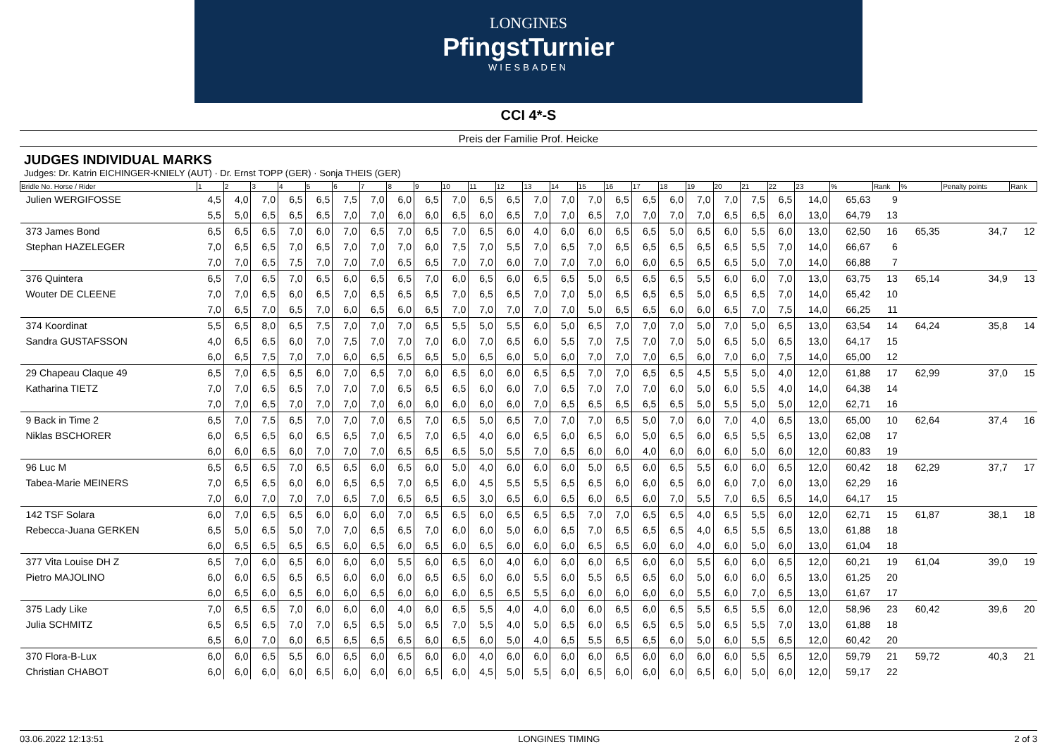LONGINES
PfingstTurnier
WIESBADEN
CCI 4*-S
Preis der Familie Prof. Heicke
JUDGES INDIVIDUAL MARKS
Judges: Dr. Katrin EICHINGER-KNIELY (AUT) · Dr. Ernst TOPP (GER) · Sonja THEIS (GER)
| Bridle No. Horse / Rider | 1 | 2 | 3 | 4 | 5 | 6 | 7 | 8 | 9 | 10 | 11 | 12 | 13 | 14 | 15 | 16 | 17 | 18 | 19 | 20 | 21 | 22 | 23 | % | Rank | % | Penalty points | Rank |
| --- | --- | --- | --- | --- | --- | --- | --- | --- | --- | --- | --- | --- | --- | --- | --- | --- | --- | --- | --- | --- | --- | --- | --- | --- | --- | --- | --- | --- |
| Julien WERGIFOSSE | 4,5 | 4,0 | 7,0 | 6,5 | 6,5 | 7,5 | 7,0 | 6,0 | 6,5 | 7,0 | 6,5 | 6,5 | 7,0 | 7,0 | 7,0 | 6,5 | 6,5 | 6,0 | 7,0 | 7,0 | 7,5 | 6,5 | 14,0 | 65,63 | 9 | | | |
| | 5,5 | 5,0 | 6,5 | 6,5 | 6,5 | 7,0 | 7,0 | 6,0 | 6,0 | 6,5 | 6,0 | 6,5 | 7,0 | 7,0 | 6,5 | 7,0 | 7,0 | 7,0 | 7,0 | 6,5 | 6,5 | 6,0 | 13,0 | 64,79 | 13 | | | |
| 373 James Bond | 6,5 | 6,5 | 6,5 | 7,0 | 6,0 | 7,0 | 6,5 | 7,0 | 6,5 | 7,0 | 6,5 | 6,0 | 4,0 | 6,0 | 6,0 | 6,5 | 6,5 | 5,0 | 6,5 | 6,0 | 5,5 | 6,0 | 13,0 | 62,50 | 16 | 65,35 | 34,7 | 12 |
| Stephan HAZELEGER | 7,0 | 6,5 | 6,5 | 7,0 | 6,5 | 7,0 | 7,0 | 7,0 | 6,0 | 7,5 | 7,0 | 5,5 | 7,0 | 6,5 | 7,0 | 6,5 | 6,5 | 6,5 | 6,5 | 6,5 | 5,5 | 7,0 | 14,0 | 66,67 | 6 | | | |
| | 7,0 | 7,0 | 6,5 | 7,5 | 7,0 | 7,0 | 7,0 | 6,5 | 6,5 | 7,0 | 7,0 | 6,0 | 7,0 | 7,0 | 7,0 | 6,0 | 6,0 | 6,5 | 6,5 | 6,5 | 5,0 | 7,0 | 14,0 | 66,88 | 7 | | | |
| 376 Quintera | 6,5 | 7,0 | 6,5 | 7,0 | 6,5 | 6,0 | 6,5 | 6,5 | 7,0 | 6,0 | 6,5 | 6,0 | 6,5 | 6,5 | 5,0 | 6,5 | 6,5 | 6,5 | 5,5 | 6,0 | 6,0 | 7,0 | 13,0 | 63,75 | 13 | 65,14 | 34,9 | 13 |
| Wouter DE CLEENE | 7,0 | 7,0 | 6,5 | 6,0 | 6,5 | 7,0 | 6,5 | 6,5 | 6,5 | 7,0 | 6,5 | 6,5 | 7,0 | 7,0 | 5,0 | 6,5 | 6,5 | 6,5 | 5,0 | 6,5 | 6,5 | 7,0 | 14,0 | 65,42 | 10 | | | |
| | 7,0 | 6,5 | 7,0 | 6,5 | 7,0 | 6,0 | 6,5 | 6,0 | 6,5 | 7,0 | 7,0 | 7,0 | 7,0 | 7,0 | 5,0 | 6,5 | 6,5 | 6,0 | 6,0 | 6,5 | 7,0 | 7,5 | 14,0 | 66,25 | 11 | | | |
| 374 Koordinat | 5,5 | 6,5 | 8,0 | 6,5 | 7,5 | 7,0 | 7,0 | 7,0 | 6,5 | 5,5 | 5,0 | 5,5 | 6,0 | 5,0 | 6,5 | 7,0 | 7,0 | 7,0 | 5,0 | 7,0 | 5,0 | 6,5 | 13,0 | 63,54 | 14 | 64,24 | 35,8 | 14 |
| Sandra GUSTAFSSON | 4,0 | 6,5 | 6,5 | 6,0 | 7,0 | 7,5 | 7,0 | 7,0 | 7,0 | 6,0 | 7,0 | 6,5 | 6,0 | 5,5 | 7,0 | 7,5 | 7,0 | 7,0 | 5,0 | 6,5 | 5,0 | 6,5 | 13,0 | 64,17 | 15 | | | |
| | 6,0 | 6,5 | 7,5 | 7,0 | 7,0 | 6,0 | 6,5 | 6,5 | 6,5 | 5,0 | 6,5 | 6,0 | 5,0 | 6,0 | 7,0 | 7,0 | 7,0 | 6,5 | 6,0 | 7,0 | 6,0 | 7,5 | 14,0 | 65,00 | 12 | | | |
| 29 Chapeau Claque 49 | 6,5 | 7,0 | 6,5 | 6,5 | 6,0 | 7,0 | 6,5 | 7,0 | 6,0 | 6,5 | 6,0 | 6,0 | 6,5 | 6,5 | 7,0 | 7,0 | 6,5 | 6,5 | 4,5 | 5,5 | 5,0 | 4,0 | 12,0 | 61,88 | 17 | 62,99 | 37,0 | 15 |
| Katharina TIETZ | 7,0 | 7,0 | 6,5 | 6,5 | 7,0 | 7,0 | 7,0 | 6,5 | 6,5 | 6,5 | 6,0 | 6,0 | 7,0 | 6,5 | 7,0 | 7,0 | 7,0 | 6,0 | 5,0 | 6,0 | 5,5 | 4,0 | 14,0 | 64,38 | 14 | | | |
| | 7,0 | 7,0 | 6,5 | 7,0 | 7,0 | 7,0 | 7,0 | 6,0 | 6,0 | 6,0 | 6,0 | 6,0 | 7,0 | 6,5 | 6,5 | 6,5 | 6,5 | 6,5 | 5,0 | 5,5 | 5,0 | 5,0 | 12,0 | 62,71 | 16 | | | |
| 9 Back in Time 2 | 6,5 | 7,0 | 7,5 | 6,5 | 7,0 | 7,0 | 7,0 | 6,5 | 7,0 | 6,5 | 5,0 | 6,5 | 7,0 | 7,0 | 7,0 | 6,5 | 5,0 | 7,0 | 6,0 | 7,0 | 4,0 | 6,5 | 13,0 | 65,00 | 10 | 62,64 | 37,4 | 16 |
| Niklas BSCHORER | 6,0 | 6,5 | 6,5 | 6,0 | 6,5 | 6,5 | 7,0 | 6,5 | 7,0 | 6,5 | 4,0 | 6,0 | 6,5 | 6,0 | 6,5 | 6,0 | 5,0 | 6,5 | 6,0 | 6,5 | 5,5 | 6,5 | 13,0 | 62,08 | 17 | | | |
| | 6,0 | 6,0 | 6,5 | 6,0 | 7,0 | 7,0 | 7,0 | 6,5 | 6,5 | 6,5 | 5,0 | 5,5 | 7,0 | 6,5 | 6,0 | 6,0 | 4,0 | 6,0 | 6,0 | 6,0 | 5,0 | 6,0 | 12,0 | 60,83 | 19 | | | |
| 96 Luc M | 6,5 | 6,5 | 6,5 | 7,0 | 6,5 | 6,5 | 6,0 | 6,5 | 6,0 | 5,0 | 4,0 | 6,0 | 6,0 | 6,0 | 5,0 | 6,5 | 6,0 | 6,5 | 5,5 | 6,0 | 6,0 | 6,5 | 12,0 | 60,42 | 18 | 62,29 | 37,7 | 17 |
| Tabea-Marie MEINERS | 7,0 | 6,5 | 6,5 | 6,0 | 6,0 | 6,5 | 6,5 | 7,0 | 6,5 | 6,0 | 4,5 | 5,5 | 5,5 | 6,5 | 6,5 | 6,0 | 6,0 | 6,5 | 6,0 | 6,0 | 7,0 | 6,0 | 13,0 | 62,29 | 16 | | | |
| | 7,0 | 6,0 | 7,0 | 7,0 | 7,0 | 6,5 | 7,0 | 6,5 | 6,5 | 6,5 | 3,0 | 6,5 | 6,0 | 6,5 | 6,0 | 6,5 | 6,0 | 7,0 | 5,5 | 7,0 | 6,5 | 6,5 | 14,0 | 64,17 | 15 | | | |
| 142 TSF Solara | 6,0 | 7,0 | 6,5 | 6,5 | 6,0 | 6,0 | 6,0 | 7,0 | 6,5 | 6,5 | 6,0 | 6,5 | 6,5 | 6,5 | 7,0 | 7,0 | 6,5 | 6,5 | 4,0 | 6,5 | 5,5 | 6,0 | 12,0 | 62,71 | 15 | 61,87 | 38,1 | 18 |
| Rebecca-Juana GERKEN | 6,5 | 5,0 | 6,5 | 5,0 | 7,0 | 7,0 | 6,5 | 6,5 | 7,0 | 6,0 | 6,0 | 5,0 | 6,0 | 6,5 | 7,0 | 6,5 | 6,5 | 6,5 | 4,0 | 6,5 | 5,5 | 6,5 | 13,0 | 61,88 | 18 | | | |
| | 6,0 | 6,5 | 6,5 | 6,5 | 6,5 | 6,0 | 6,5 | 6,0 | 6,5 | 6,0 | 6,5 | 6,0 | 6,0 | 6,0 | 6,5 | 6,5 | 6,0 | 6,0 | 4,0 | 6,0 | 5,0 | 6,0 | 13,0 | 61,04 | 18 | | | |
| 377 Vita Louise DH Z | 6,5 | 7,0 | 6,0 | 6,5 | 6,0 | 6,0 | 6,0 | 5,5 | 6,0 | 6,5 | 6,0 | 4,0 | 6,0 | 6,0 | 6,0 | 6,5 | 6,0 | 6,0 | 5,5 | 6,0 | 6,0 | 6,5 | 12,0 | 60,21 | 19 | 61,04 | 39,0 | 19 |
| Pietro MAJOLINO | 6,0 | 6,0 | 6,5 | 6,5 | 6,5 | 6,0 | 6,0 | 6,0 | 6,5 | 6,5 | 6,0 | 6,0 | 5,5 | 6,0 | 5,5 | 6,5 | 6,5 | 6,0 | 5,0 | 6,0 | 6,0 | 6,5 | 13,0 | 61,25 | 20 | | | |
| | 6,0 | 6,5 | 6,0 | 6,5 | 6,0 | 6,0 | 6,5 | 6,0 | 6,0 | 6,0 | 6,5 | 6,5 | 5,5 | 6,0 | 6,0 | 6,0 | 6,0 | 6,0 | 5,5 | 6,0 | 7,0 | 6,5 | 13,0 | 61,67 | 17 | | | |
| 375 Lady Like | 7,0 | 6,5 | 6,5 | 7,0 | 6,0 | 6,0 | 6,0 | 4,0 | 6,0 | 6,5 | 5,5 | 4,0 | 4,0 | 6,0 | 6,0 | 6,5 | 6,0 | 6,5 | 5,5 | 6,5 | 5,5 | 6,0 | 12,0 | 58,96 | 23 | 60,42 | 39,6 | 20 |
| Julia SCHMITZ | 6,5 | 6,5 | 6,5 | 7,0 | 7,0 | 6,5 | 6,5 | 5,0 | 6,5 | 7,0 | 5,5 | 4,0 | 5,0 | 6,5 | 6,0 | 6,5 | 6,5 | 6,5 | 5,0 | 6,5 | 5,5 | 7,0 | 13,0 | 61,88 | 18 | | | |
| | 6,5 | 6,0 | 7,0 | 6,0 | 6,5 | 6,5 | 6,5 | 6,5 | 6,0 | 6,5 | 6,0 | 5,0 | 4,0 | 6,5 | 5,5 | 6,5 | 6,5 | 6,0 | 5,0 | 6,0 | 5,5 | 6,5 | 12,0 | 60,42 | 20 | | | |
| 370 Flora-B-Lux | 6,0 | 6,0 | 6,5 | 5,5 | 6,0 | 6,5 | 6,0 | 6,5 | 6,0 | 6,0 | 4,0 | 6,0 | 6,0 | 6,0 | 6,0 | 6,5 | 6,0 | 6,0 | 6,0 | 6,0 | 5,5 | 6,5 | 12,0 | 59,79 | 21 | 59,72 | 40,3 | 21 |
| Christian CHABOT | 6,0 | 6,0 | 6,0 | 6,0 | 6,5 | 6,0 | 6,0 | 6,0 | 6,5 | 6,0 | 4,5 | 5,0 | 5,5 | 6,0 | 6,5 | 6,0 | 6,0 | 6,0 | 6,5 | 6,0 | 5,0 | 6,0 | 12,0 | 59,17 | 22 | | | |
03.06.2022 12:13:51 LONGINES TIMING 2 of 3